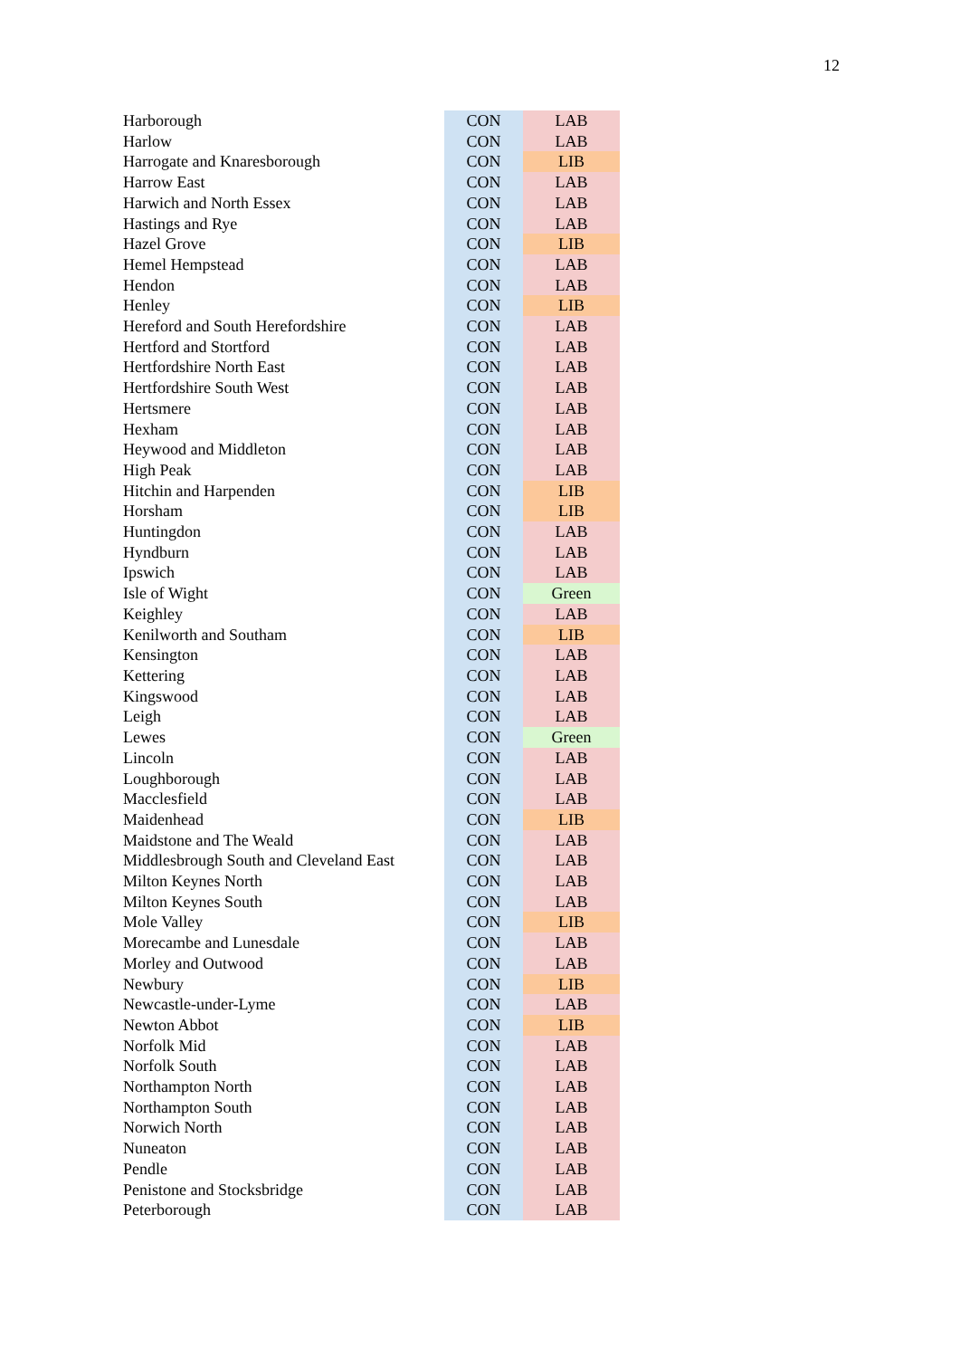12
| Harborough | CON | LAB |
| Harlow | CON | LAB |
| Harrogate and Knaresborough | CON | LIB |
| Harrow East | CON | LAB |
| Harwich and North Essex | CON | LAB |
| Hastings and Rye | CON | LAB |
| Hazel Grove | CON | LIB |
| Hemel Hempstead | CON | LAB |
| Hendon | CON | LAB |
| Henley | CON | LIB |
| Hereford and South Herefordshire | CON | LAB |
| Hertford and Stortford | CON | LAB |
| Hertfordshire North East | CON | LAB |
| Hertfordshire South West | CON | LAB |
| Hertsmere | CON | LAB |
| Hexham | CON | LAB |
| Heywood and Middleton | CON | LAB |
| High Peak | CON | LAB |
| Hitchin and Harpenden | CON | LIB |
| Horsham | CON | LIB |
| Huntingdon | CON | LAB |
| Hyndburn | CON | LAB |
| Ipswich | CON | LAB |
| Isle of Wight | CON | Green |
| Keighley | CON | LAB |
| Kenilworth and Southam | CON | LIB |
| Kensington | CON | LAB |
| Kettering | CON | LAB |
| Kingswood | CON | LAB |
| Leigh | CON | LAB |
| Lewes | CON | Green |
| Lincoln | CON | LAB |
| Loughborough | CON | LAB |
| Macclesfield | CON | LAB |
| Maidenhead | CON | LIB |
| Maidstone and The Weald | CON | LAB |
| Middlesbrough South and Cleveland East | CON | LAB |
| Milton Keynes North | CON | LAB |
| Milton Keynes South | CON | LAB |
| Mole Valley | CON | LIB |
| Morecambe and Lunesdale | CON | LAB |
| Morley and Outwood | CON | LAB |
| Newbury | CON | LIB |
| Newcastle-under-Lyme | CON | LAB |
| Newton Abbot | CON | LIB |
| Norfolk Mid | CON | LAB |
| Norfolk South | CON | LAB |
| Northampton North | CON | LAB |
| Northampton South | CON | LAB |
| Norwich North | CON | LAB |
| Nuneaton | CON | LAB |
| Pendle | CON | LAB |
| Penistone and Stocksbridge | CON | LAB |
| Peterborough | CON | LAB |